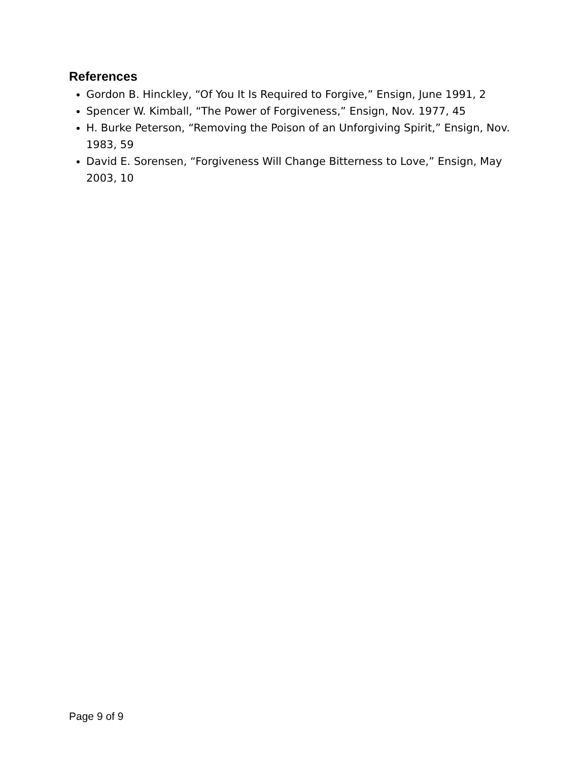References
Gordon B. Hinckley, “Of You It Is Required to Forgive,” Ensign, June 1991, 2
Spencer W. Kimball, “The Power of Forgiveness,” Ensign, Nov. 1977, 45
H. Burke Peterson, “Removing the Poison of an Unforgiving Spirit,” Ensign, Nov. 1983, 59
David E. Sorensen, “Forgiveness Will Change Bitterness to Love,” Ensign, May 2003, 10
Page 9 of 9